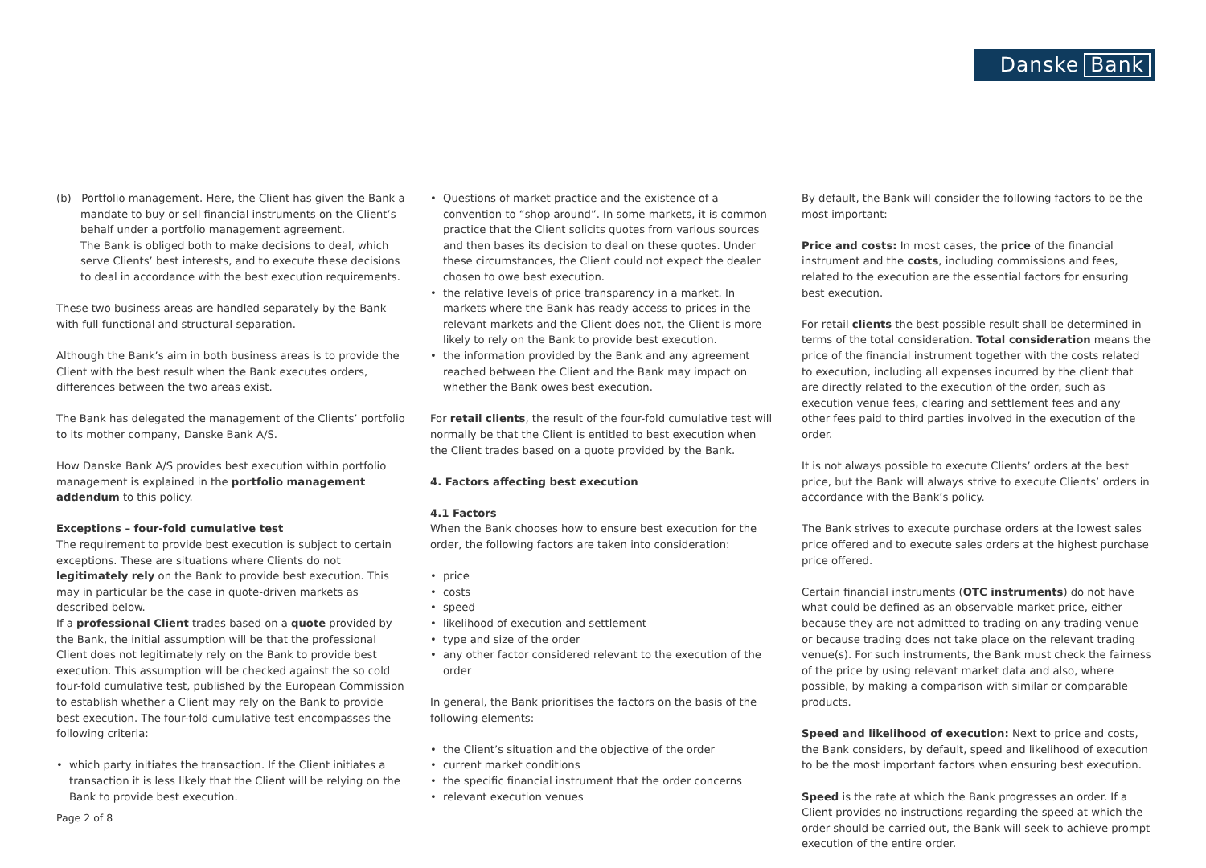Danske Bank
(b) Portfolio management. Here, the Client has given the Bank a mandate to buy or sell financial instruments on the Client’s behalf under a portfolio management agreement.
The Bank is obliged both to make decisions to deal, which serve Clients’ best interests, and to execute these decisions to deal in accordance with the best execution requirements.
These two business areas are handled separately by the Bank with full functional and structural separation.
Although the Bank’s aim in both business areas is to provide the Client with the best result when the Bank executes orders, differences between the two areas exist.
The Bank has delegated the management of the Clients’ portfolio to its mother company, Danske Bank A/S.
How Danske Bank A/S provides best execution within portfolio management is explained in the portfolio management addendum to this policy.
Exceptions – four-fold cumulative test
The requirement to provide best execution is subject to certain exceptions. These are situations where Clients do not legitimately rely on the Bank to provide best execution. This may in particular be the case in quote-driven markets as described below.
If a professional Client trades based on a quote provided by the Bank, the initial assumption will be that the professional Client does not legitimately rely on the Bank to provide best execution. This assumption will be checked against the so cold four-fold cumulative test, published by the European Commission to establish whether a Client may rely on the Bank to provide best execution. The four-fold cumulative test encompasses the following criteria:
which party initiates the transaction. If the Client initiates a transaction it is less likely that the Client will be relying on the Bank to provide best execution.
Questions of market practice and the existence of a convention to “shop around”. In some markets, it is common practice that the Client solicits quotes from various sources and then bases its decision to deal on these quotes. Under these circumstances, the Client could not expect the dealer chosen to owe best execution.
the relative levels of price transparency in a market. In markets where the Bank has ready access to prices in the relevant markets and the Client does not, the Client is more likely to rely on the Bank to provide best execution.
the information provided by the Bank and any agreement reached between the Client and the Bank may impact on whether the Bank owes best execution.
For retail clients, the result of the four-fold cumulative test will normally be that the Client is entitled to best execution when the Client trades based on a quote provided by the Bank.
4. Factors affecting best execution
4.1 Factors
When the Bank chooses how to ensure best execution for the order, the following factors are taken into consideration:
price
costs
speed
likelihood of execution and settlement
type and size of the order
any other factor considered relevant to the execution of the order
In general, the Bank prioritises the factors on the basis of the following elements:
the Client’s situation and the objective of the order
current market conditions
the specific financial instrument that the order concerns
relevant execution venues
By default, the Bank will consider the following factors to be the most important:
Price and costs: In most cases, the price of the financial instrument and the costs, including commissions and fees, related to the execution are the essential factors for ensuring best execution.
For retail clients the best possible result shall be determined in terms of the total consideration. Total consideration means the price of the financial instrument together with the costs related to execution, including all expenses incurred by the client that are directly related to the execution of the order, such as execution venue fees, clearing and settlement fees and any other fees paid to third parties involved in the execution of the order.
It is not always possible to execute Clients’ orders at the best price, but the Bank will always strive to execute Clients’ orders in accordance with the Bank’s policy.
The Bank strives to execute purchase orders at the lowest sales price offered and to execute sales orders at the highest purchase price offered.
Certain financial instruments (OTC instruments) do not have what could be defined as an observable market price, either because they are not admitted to trading on any trading venue or because trading does not take place on the relevant trading venue(s). For such instruments, the Bank must check the fairness of the price by using relevant market data and also, where possible, by making a comparison with similar or comparable products.
Speed and likelihood of execution: Next to price and costs, the Bank considers, by default, speed and likelihood of execution to be the most important factors when ensuring best execution.
Speed is the rate at which the Bank progresses an order. If a Client provides no instructions regarding the speed at which the order should be carried out, the Bank will seek to achieve prompt execution of the entire order.
Page 2 of 8